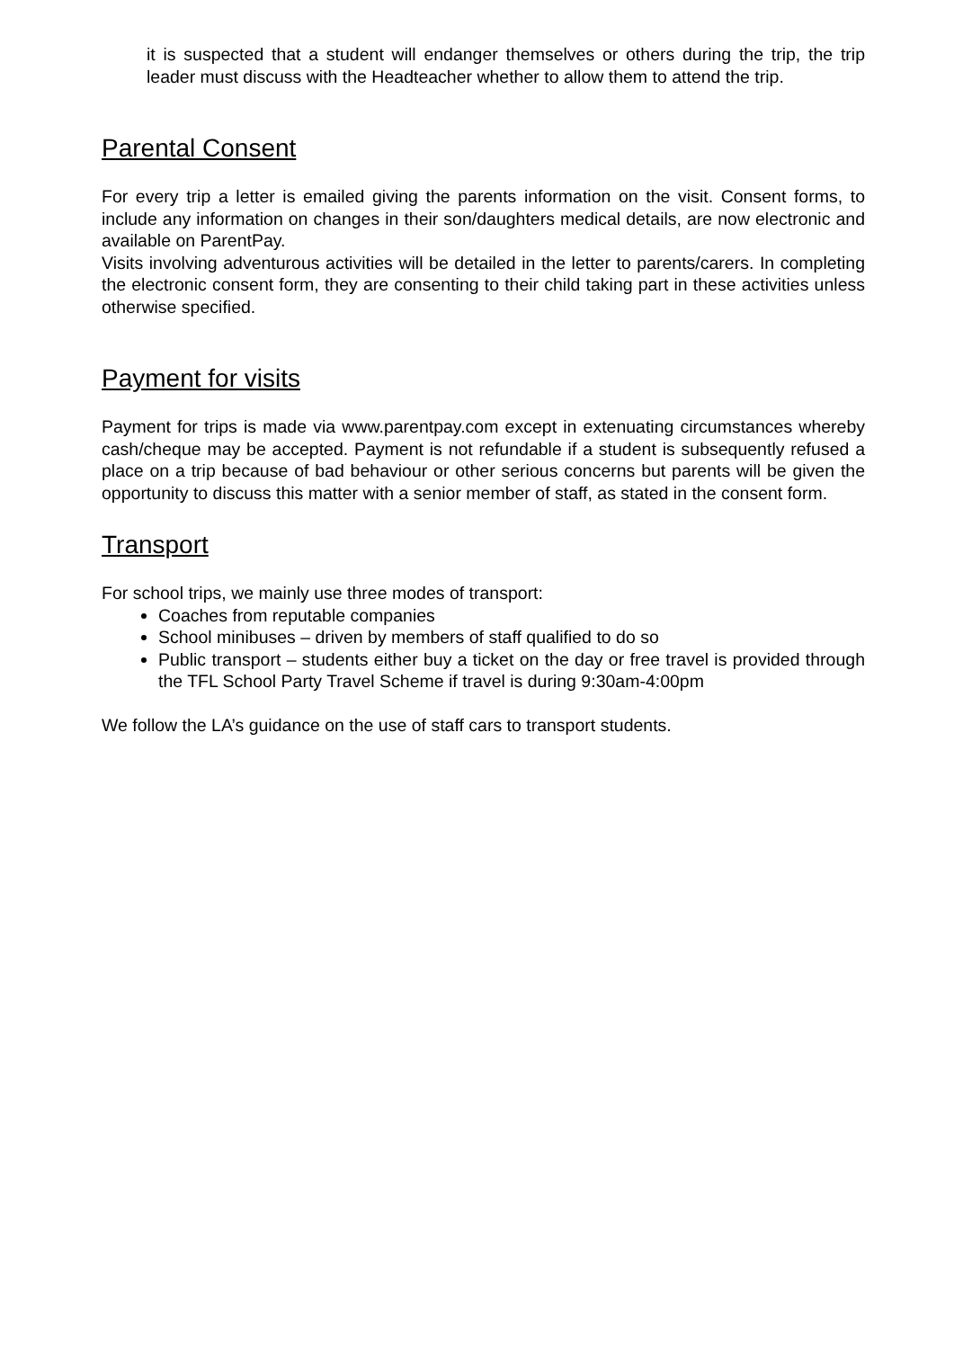it is suspected that a student will endanger themselves or others during the trip, the trip leader must discuss with the Headteacher whether to allow them to attend the trip.
Parental Consent
For every trip a letter is emailed giving the parents information on the visit. Consent forms, to include any information on changes in their son/daughters medical details, are now electronic and available on ParentPay.
Visits involving adventurous activities will be detailed in the letter to parents/carers. In completing the electronic consent form, they are consenting to their child taking part in these activities unless otherwise specified.
Payment for visits
Payment for trips is made via www.parentpay.com except in extenuating circumstances whereby cash/cheque may be accepted. Payment is not refundable if a student is subsequently refused a place on a trip because of bad behaviour or other serious concerns but parents will be given the opportunity to discuss this matter with a senior member of staff, as stated in the consent form.
Transport
For school trips, we mainly use three modes of transport:
Coaches from reputable companies
School minibuses – driven by members of staff qualified to do so
Public transport – students either buy a ticket on the day or free travel is provided through the TFL School Party Travel Scheme if travel is during 9:30am-4:00pm
We follow the LA’s guidance on the use of staff cars to transport students.